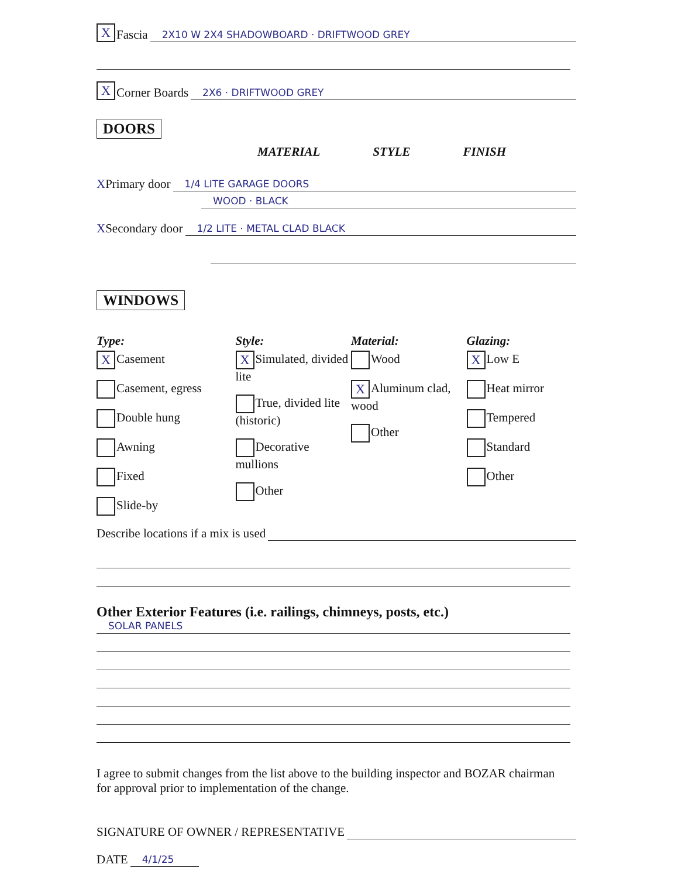X Fascia 2X10 W 2X4 SHADOWBOARD · DRIFTWOOD GREY
X Corner Boards 2X6 · DRIFTWOOD GREY
DOORS
MATERIAL STYLE FINISH
X Primary door 1/4 LITE GARAGE DOORS
WOOD · BLACK
X Secondary door 1/2 LITE · METAL CLAD BLACK
WINDOWS
Type:
X Casement
Casement, egress
Double hung
Awning
Fixed
Slide-by
Style:
X Simulated, divided lite
True, divided lite (historic)
Decorative mullions
Other
Material:
Wood
X Aluminum clad, wood
Other
Glazing:
X Low E
Heat mirror
Tempered
Standard
Other
Describe locations if a mix is used
Other Exterior Features (i.e. railings, chimneys, posts, etc.)
SOLAR PANELS
I agree to submit changes from the list above to the building inspector and BOZAR chairman for approval prior to implementation of the change.
SIGNATURE OF OWNER / REPRESENTATIVE
DATE 4/1/25